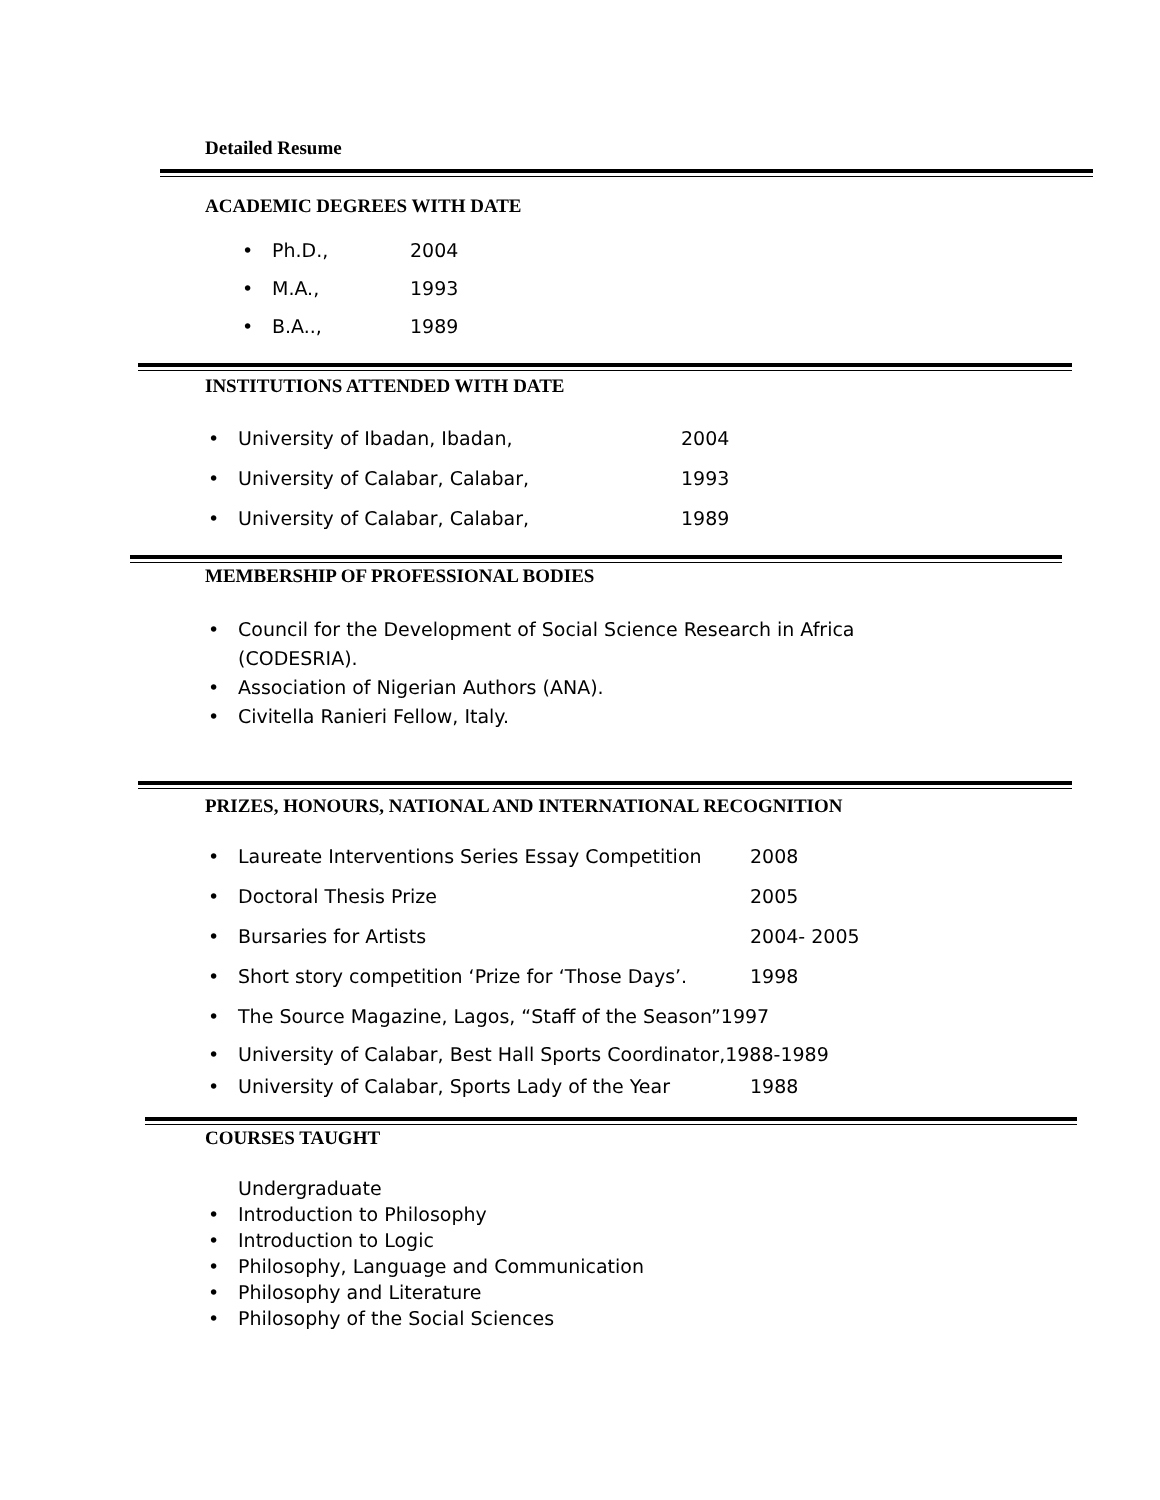Detailed Resume
ACADEMIC DEGREES WITH DATE
• Ph.D., 2004
• M.A., 1993
• B.A.., 1989
INSTITUTIONS ATTENDED WITH DATE
• University of Ibadan, Ibadan, 2004
• University of Calabar, Calabar, 1993
• University of Calabar, Calabar, 1989
MEMBERSHIP OF PROFESSIONAL BODIES
• Council for the Development of Social Science Research in Africa (CODESRIA).
• Association of Nigerian Authors (ANA).
• Civitella Ranieri Fellow, Italy.
PRIZES, HONOURS, NATIONAL AND INTERNATIONAL RECOGNITION
• Laureate Interventions Series Essay Competition 2008
• Doctoral Thesis Prize 2005
• Bursaries for Artists 2004- 2005
• Short story competition ‘Prize for ‘Those Days’. 1998
• The Source Magazine, Lagos, “Staff of the Season”1997
• University of Calabar, Best Hall Sports Coordinator,1988-1989
• University of Calabar, Sports Lady of the Year 1988
COURSES TAUGHT
Undergraduate
• Introduction to Philosophy
• Introduction to Logic
• Philosophy, Language and Communication
• Philosophy and Literature
• Philosophy of the Social Sciences